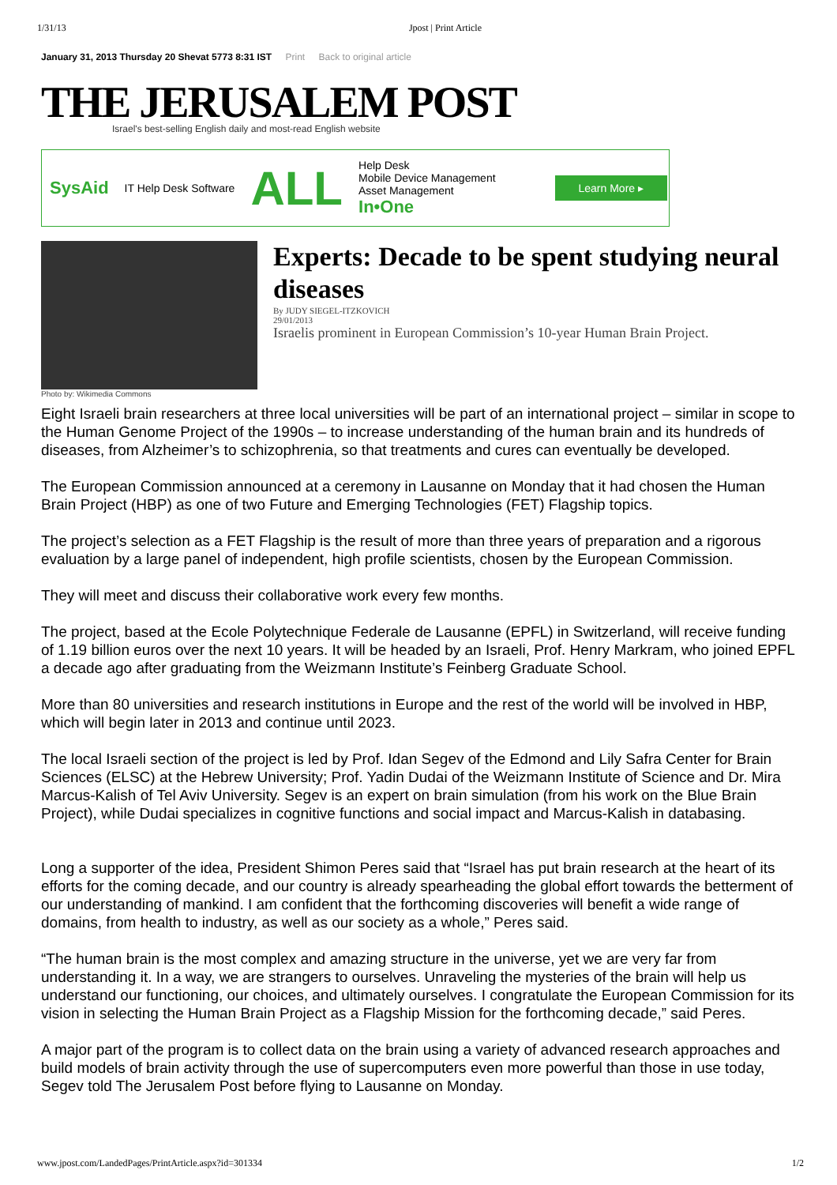1/31/13 Jpost | Print Article
January 31, 2013 Thursday 20 Shevat 5773 8:31 IST Print Back to original article
THE JERUSALEM POST
Israel's best-selling English daily and most-read English website
SysAid IT Help Desk Software ALL Help Desk
Mobile Device Management
Asset Management
In•One Learn More ▸
Experts: Decade to be spent studying neural diseases
By JUDY SIEGEL-ITZKOVICH
29/01/2013
Israelis prominent in European Commission’s 10-year Human Brain Project.
Photo by: Wikimedia Commons
Eight Israeli brain researchers at three local universities will be part of an international project – similar in scope to the Human Genome Project of the 1990s – to increase understanding of the human brain and its hundreds of diseases, from Alzheimer’s to schizophrenia, so that treatments and cures can eventually be developed.
The European Commission announced at a ceremony in Lausanne on Monday that it had chosen the Human Brain Project (HBP) as one of two Future and Emerging Technologies (FET) Flagship topics.
The project’s selection as a FET Flagship is the result of more than three years of preparation and a rigorous evaluation by a large panel of independent, high profile scientists, chosen by the European Commission.
They will meet and discuss their collaborative work every few months.
The project, based at the Ecole Polytechnique Federale de Lausanne (EPFL) in Switzerland, will receive funding of 1.19 billion euros over the next 10 years. It will be headed by an Israeli, Prof. Henry Markram, who joined EPFL a decade ago after graduating from the Weizmann Institute’s Feinberg Graduate School.
More than 80 universities and research institutions in Europe and the rest of the world will be involved in HBP, which will begin later in 2013 and continue until 2023.
The local Israeli section of the project is led by Prof. Idan Segev of the Edmond and Lily Safra Center for Brain Sciences (ELSC) at the Hebrew University; Prof. Yadin Dudai of the Weizmann Institute of Science and Dr. Mira Marcus-Kalish of Tel Aviv University. Segev is an expert on brain simulation (from his work on the Blue Brain Project), while Dudai specializes in cognitive functions and social impact and Marcus-Kalish in databasing.
Long a supporter of the idea, President Shimon Peres said that “Israel has put brain research at the heart of its efforts for the coming decade, and our country is already spearheading the global effort towards the betterment of our understanding of mankind. I am confident that the forthcoming discoveries will benefit a wide range of domains, from health to industry, as well as our society as a whole,” Peres said.
“The human brain is the most complex and amazing structure in the universe, yet we are very far from understanding it. In a way, we are strangers to ourselves. Unraveling the mysteries of the brain will help us understand our functioning, our choices, and ultimately ourselves. I congratulate the European Commission for its vision in selecting the Human Brain Project as a Flagship Mission for the forthcoming decade,” said Peres.
A major part of the program is to collect data on the brain using a variety of advanced research approaches and build models of brain activity through the use of supercomputers even more powerful than those in use today, Segev told The Jerusalem Post before flying to Lausanne on Monday.
www.jpost.com/LandedPages/PrintArticle.aspx?id=301334 1/2